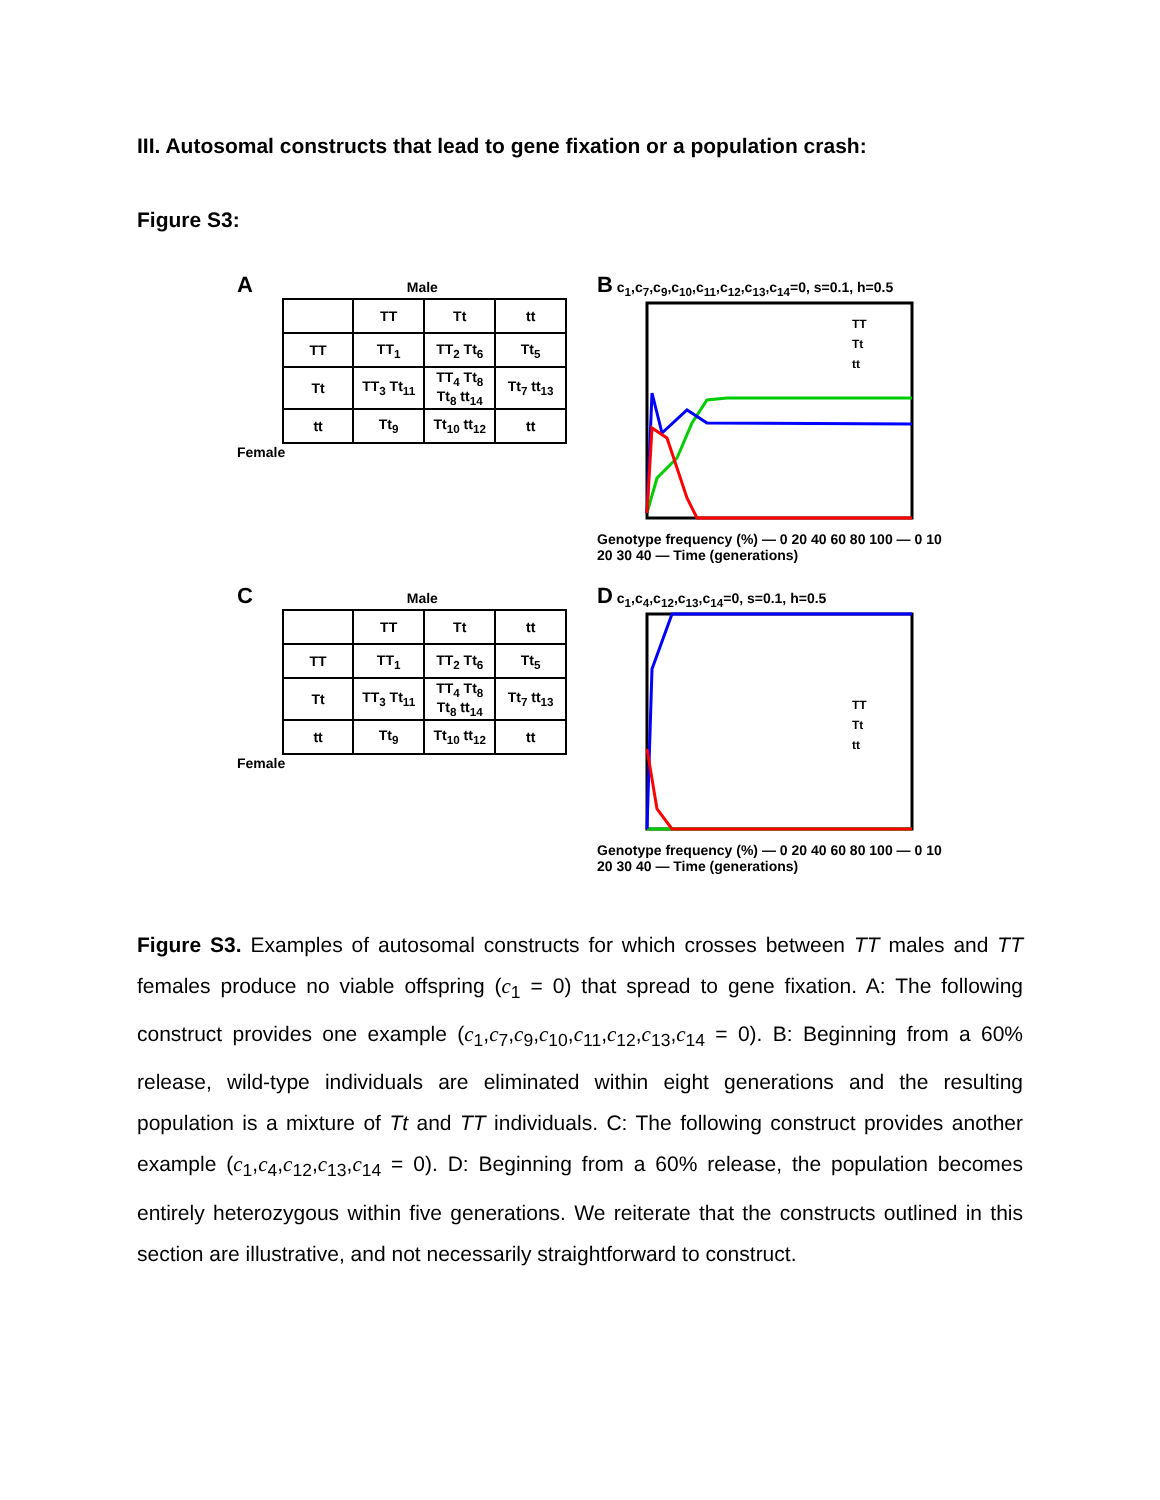III. Autosomal constructs that lead to gene fixation or a population crash:
Figure S3:
A Male
| | TT | Tt | tt |
| --- | --- | --- | --- |
| TT | TT<sub>1</sub> | TT<sub>2</sub> Tt<sub>6</sub> | Tt<sub>5</sub> |
| Tt | TT<sub>3</sub> Tt<sub>11</sub> | TT<sub>4</sub> Tt<sub>8</sub> Tt<sub>8</sub> tt<sub>14</sub> | Tt<sub>7</sub> tt<sub>13</sub> |
| tt | Tt<sub>9</sub> | Tt<sub>10</sub> tt<sub>12</sub> | tt |
Female
B c<sub>1</sub>,c<sub>7</sub>,c<sub>9</sub>,c<sub>10</sub>,c<sub>11</sub>,c<sub>12</sub>,c<sub>13</sub>,c<sub>14</sub>=0, s=0.1, h=0.5
TT
Tt
tt
Genotype frequency (%) — 0 20 40 60 80 100 — 0 10 20 30 40 — Time (generations)
C Male
| | TT | Tt | tt |
| --- | --- | --- | --- |
| TT | TT<sub>1</sub> | TT<sub>2</sub> Tt<sub>6</sub> | Tt<sub>5</sub> |
| Tt | TT<sub>3</sub> Tt<sub>11</sub> | TT<sub>4</sub> Tt<sub>8</sub> Tt<sub>8</sub> tt<sub>14</sub> | Tt<sub>7</sub> tt<sub>13</sub> |
| tt | Tt<sub>9</sub> | Tt<sub>10</sub> tt<sub>12</sub> | tt |
Female
D c<sub>1</sub>,c<sub>4</sub>,c<sub>12</sub>,c<sub>13</sub>,c<sub>14</sub>=0, s=0.1, h=0.5
TT
Tt
tt
Genotype frequency (%) — 0 20 40 60 80 100 — 0 10 20 30 40 — Time (generations)
Figure S3. Examples of autosomal constructs for which crosses between TT males and TT females produce no viable offspring (c<sub>1</sub> = 0) that spread to gene fixation. A: The following construct provides one example (c<sub>1</sub>,c<sub>7</sub>,c<sub>9</sub>,c<sub>10</sub>,c<sub>11</sub>,c<sub>12</sub>,c<sub>13</sub>,c<sub>14</sub> = 0). B: Beginning from a 60% release, wild-type individuals are eliminated within eight generations and the resulting population is a mixture of Tt and TT individuals. C: The following construct provides another example (c<sub>1</sub>,c<sub>4</sub>,c<sub>12</sub>,c<sub>13</sub>,c<sub>14</sub> = 0). D: Beginning from a 60% release, the population becomes entirely heterozygous within five generations. We reiterate that the constructs outlined in this section are illustrative, and not necessarily straightforward to construct.